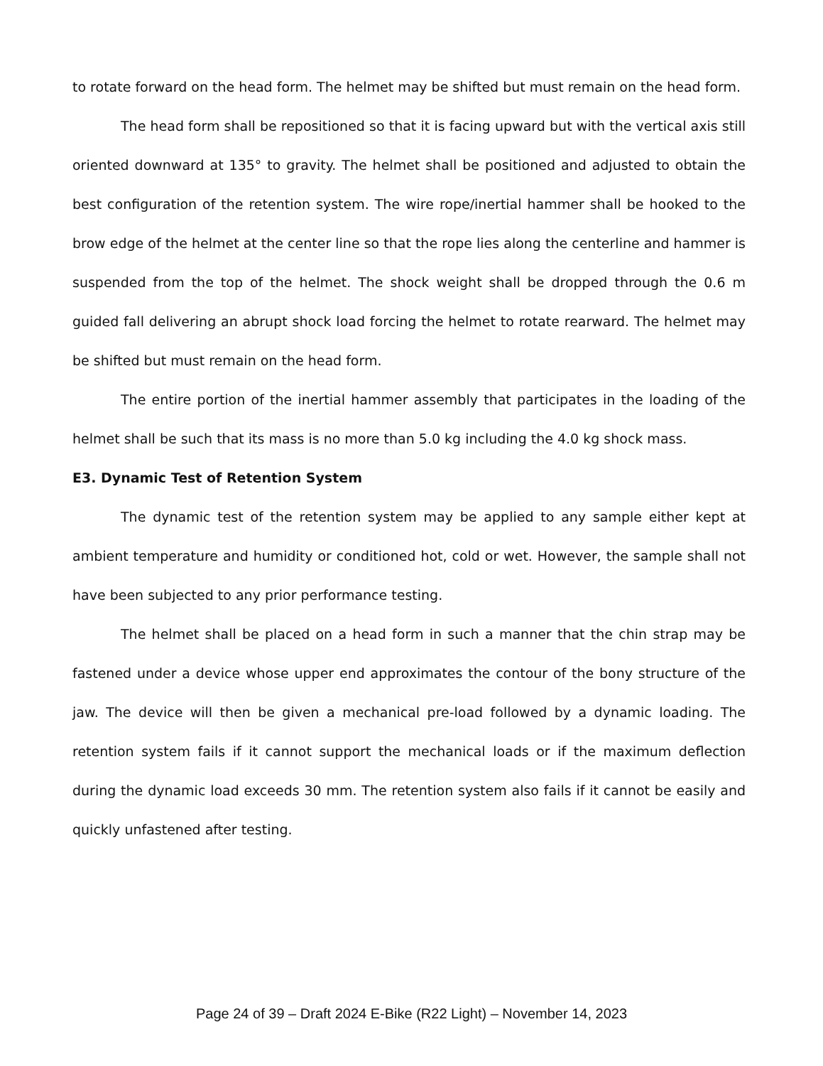to rotate forward on the head form. The helmet may be shifted but must remain on the head form.
The head form shall be repositioned so that it is facing upward but with the vertical axis still oriented downward at 135° to gravity. The helmet shall be positioned and adjusted to obtain the best configuration of the retention system. The wire rope/inertial hammer shall be hooked to the brow edge of the helmet at the center line so that the rope lies along the centerline and hammer is suspended from the top of the helmet. The shock weight shall be dropped through the 0.6 m guided fall delivering an abrupt shock load forcing the helmet to rotate rearward. The helmet may be shifted but must remain on the head form.
The entire portion of the inertial hammer assembly that participates in the loading of the helmet shall be such that its mass is no more than 5.0 kg including the 4.0 kg shock mass.
E3. Dynamic Test of Retention System
The dynamic test of the retention system may be applied to any sample either kept at ambient temperature and humidity or conditioned hot, cold or wet. However, the sample shall not have been subjected to any prior performance testing.
The helmet shall be placed on a head form in such a manner that the chin strap may be fastened under a device whose upper end approximates the contour of the bony structure of the jaw. The device will then be given a mechanical pre-load followed by a dynamic loading. The retention system fails if it cannot support the mechanical loads or if the maximum deflection during the dynamic load exceeds 30 mm. The retention system also fails if it cannot be easily and quickly unfastened after testing.
Page 24 of 39 – Draft 2024 E-Bike (R22 Light) – November 14, 2023